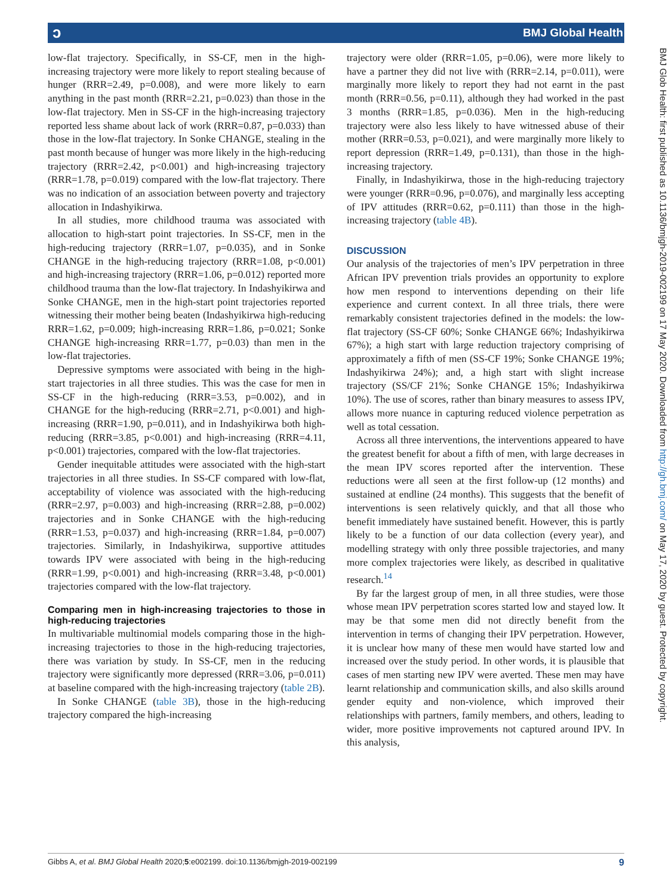ɔ BMJ Global Health
low-flat trajectory. Specifically, in SS-CF, men in the high-increasing trajectory were more likely to report stealing because of hunger (RRR=2.49, p=0.008), and were more likely to earn anything in the past month (RRR=2.21, p=0.023) than those in the low-flat trajectory. Men in SS-CF in the high-increasing trajectory reported less shame about lack of work (RRR=0.87, p=0.033) than those in the low-flat trajectory. In Sonke CHANGE, stealing in the past month because of hunger was more likely in the high-reducing trajectory (RRR=2.42, p<0.001) and high-increasing trajectory (RRR=1.78, p=0.019) compared with the low-flat trajectory. There was no indication of an association between poverty and trajectory allocation in Indashyikirwa.
In all studies, more childhood trauma was associated with allocation to high-start point trajectories. In SS-CF, men in the high-reducing trajectory (RRR=1.07, p=0.035), and in Sonke CHANGE in the high-reducing trajectory (RRR=1.08, p<0.001) and high-increasing trajectory (RRR=1.06, p=0.012) reported more childhood trauma than the low-flat trajectory. In Indashyikirwa and Sonke CHANGE, men in the high-start point trajectories reported witnessing their mother being beaten (Indashyikirwa high-reducing RRR=1.62, p=0.009; high-increasing RRR=1.86, p=0.021; Sonke CHANGE high-increasing RRR=1.77, p=0.03) than men in the low-flat trajectories.
Depressive symptoms were associated with being in the high-start trajectories in all three studies. This was the case for men in SS-CF in the high-reducing (RRR=3.53, p=0.002), and in CHANGE for the high-reducing (RRR=2.71, p<0.001) and high-increasing (RRR=1.90, p=0.011), and in Indashyikirwa both high-reducing (RRR=3.85, p<0.001) and high-increasing (RRR=4.11, p<0.001) trajectories, compared with the low-flat trajectories.
Gender inequitable attitudes were associated with the high-start trajectories in all three studies. In SS-CF compared with low-flat, acceptability of violence was associated with the high-reducing (RRR=2.97, p=0.003) and high-increasing (RRR=2.88, p=0.002) trajectories and in Sonke CHANGE with the high-reducing (RRR=1.53, p=0.037) and high-increasing (RRR=1.84, p=0.007) trajectories. Similarly, in Indashyikirwa, supportive attitudes towards IPV were associated with being in the high-reducing (RRR=1.99, p<0.001) and high-increasing (RRR=3.48, p<0.001) trajectories compared with the low-flat trajectory.
Comparing men in high-increasing trajectories to those in high-reducing trajectories
In multivariable multinomial models comparing those in the high-increasing trajectories to those in the high-reducing trajectories, there was variation by study. In SS-CF, men in the reducing trajectory were significantly more depressed (RRR=3.06, p=0.011) at baseline compared with the high-increasing trajectory (table 2B).
In Sonke CHANGE (table 3B), those in the high-reducing trajectory compared the high-increasing
trajectory were older (RRR=1.05, p=0.06), were more likely to have a partner they did not live with (RRR=2.14, p=0.011), were marginally more likely to report they had not earnt in the past month (RRR=0.56, p=0.11), although they had worked in the past 3 months (RRR=1.85, p=0.036). Men in the high-reducing trajectory were also less likely to have witnessed abuse of their mother (RRR=0.53, p=0.021), and were marginally more likely to report depression (RRR=1.49, p=0.131), than those in the high-increasing trajectory.
Finally, in Indashyikirwa, those in the high-reducing trajectory were younger (RRR=0.96, p=0.076), and marginally less accepting of IPV attitudes (RRR=0.62, p=0.111) than those in the high-increasing trajectory (table 4B).
DISCUSSION
Our analysis of the trajectories of men’s IPV perpetration in three African IPV prevention trials provides an opportunity to explore how men respond to interventions depending on their life experience and current context. In all three trials, there were remarkably consistent trajectories defined in the models: the low-flat trajectory (SS-CF 60%; Sonke CHANGE 66%; Indashyikirwa 67%); a high start with large reduction trajectory comprising of approximately a fifth of men (SS-CF 19%; Sonke CHANGE 19%; Indashyikirwa 24%); and, a high start with slight increase trajectory (SS/CF 21%; Sonke CHANGE 15%; Indashyikirwa 10%). The use of scores, rather than binary measures to assess IPV, allows more nuance in capturing reduced violence perpetration as well as total cessation.
Across all three interventions, the interventions appeared to have the greatest benefit for about a fifth of men, with large decreases in the mean IPV scores reported after the intervention. These reductions were all seen at the first follow-up (12 months) and sustained at endline (24 months). This suggests that the benefit of interventions is seen relatively quickly, and that all those who benefit immediately have sustained benefit. However, this is partly likely to be a function of our data collection (every year), and modelling strategy with only three possible trajectories, and many more complex trajectories were likely, as described in qualitative research.<sup>14</sup>
By far the largest group of men, in all three studies, were those whose mean IPV perpetration scores started low and stayed low. It may be that some men did not directly benefit from the intervention in terms of changing their IPV perpetration. However, it is unclear how many of these men would have started low and increased over the study period. In other words, it is plausible that cases of men starting new IPV were averted. These men may have learnt relationship and communication skills, and also skills around gender equity and non-violence, which improved their relationships with partners, family members, and others, leading to wider, more positive improvements not captured around IPV. In this analysis,
BMJ Glob Health: first published as 10.1136/bmjgh-2019-002199 on 17 May 2020. Downloaded from http://gh.bmj.com/ on May 17, 2020 by guest. Protected by copyright.
Gibbs A, et al. BMJ Global Health 2020;5:e002199. doi:10.1136/bmjgh-2019-002199 9